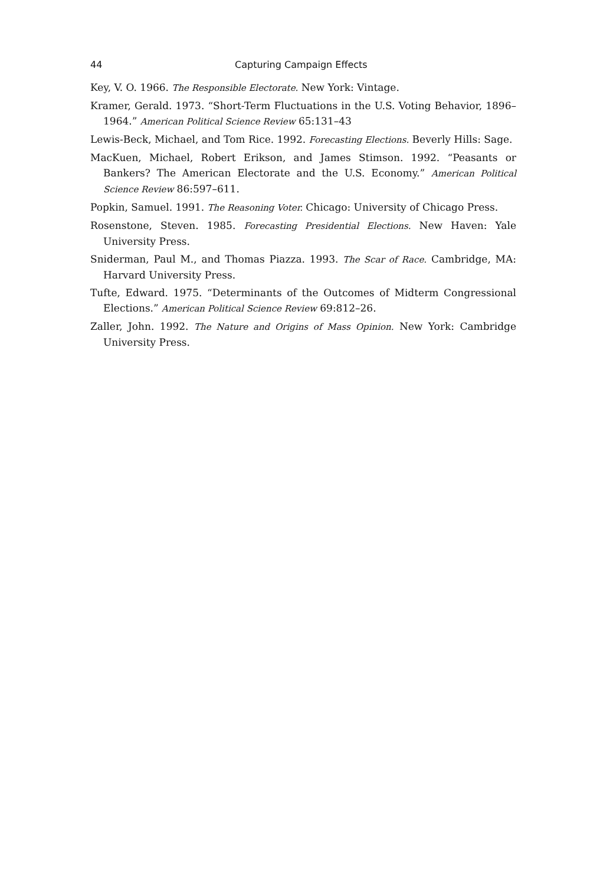44 Capturing Campaign Effects
Key, V. O. 1966. The Responsible Electorate. New York: Vintage.
Kramer, Gerald. 1973. “Short-Term Fluctuations in the U.S. Voting Behavior, 1896–1964.” American Political Science Review 65:131–43
Lewis-Beck, Michael, and Tom Rice. 1992. Forecasting Elections. Beverly Hills: Sage.
MacKuen, Michael, Robert Erikson, and James Stimson. 1992. “Peasants or Bankers? The American Electorate and the U.S. Economy.” American Political Science Review 86:597–611.
Popkin, Samuel. 1991. The Reasoning Voter. Chicago: University of Chicago Press.
Rosenstone, Steven. 1985. Forecasting Presidential Elections. New Haven: Yale University Press.
Sniderman, Paul M., and Thomas Piazza. 1993. The Scar of Race. Cambridge, MA: Harvard University Press.
Tufte, Edward. 1975. “Determinants of the Outcomes of Midterm Congressional Elections.” American Political Science Review 69:812–26.
Zaller, John. 1992. The Nature and Origins of Mass Opinion. New York: Cambridge University Press.